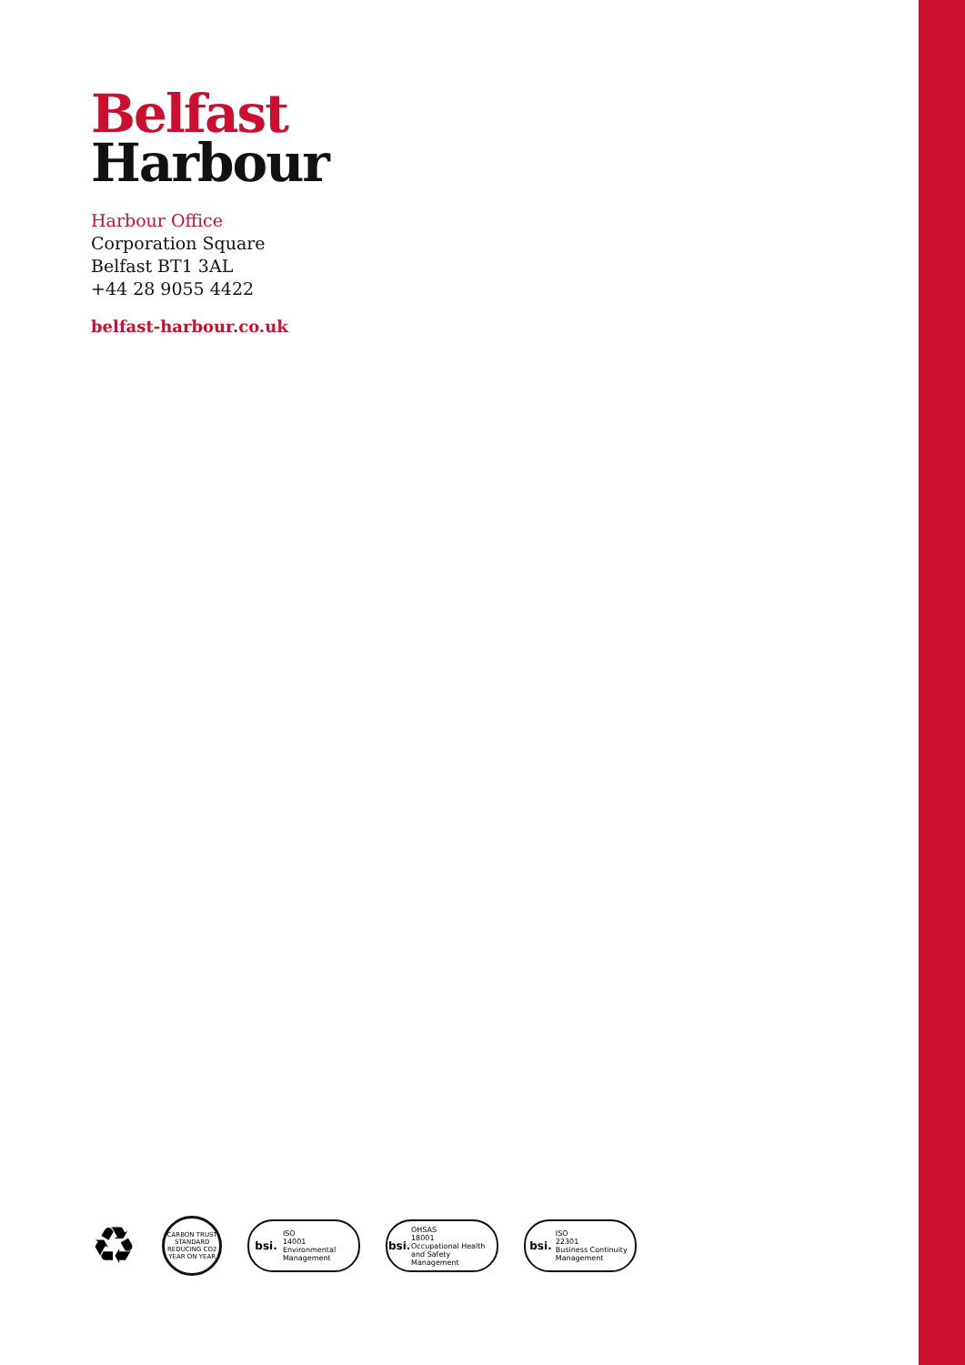Belfast
Harbour
Harbour Office
Corporation Square
Belfast BT1 3AL
+44 28 9055 4422
belfast-harbour.co.uk
♻
CARBON TRUST STANDARD
REDUCING CO2 YEAR ON YEAR
bsi. ISO
14001
Environmental Management
bsi. OHSAS
18001
Occupational Health and Safety Management
bsi. ISO
22301
Business Continuity Management